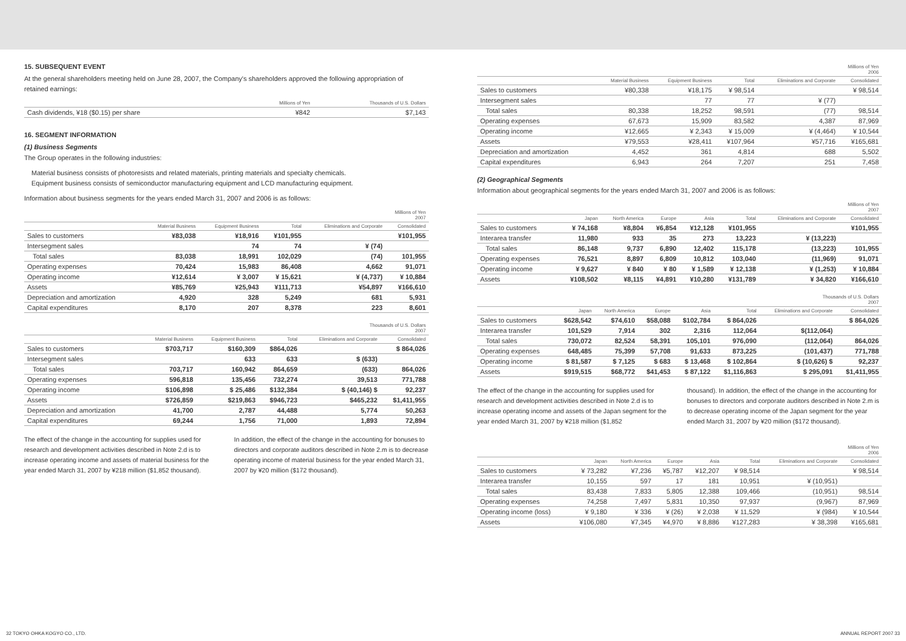15. SUBSEQUENT EVENT
At the general shareholders meeting held on June 28, 2007, the Company's shareholders approved the following appropriation of retained earnings:
| | Millions of Yen | Thousands of U.S. Dollars |
| --- | --- | --- |
| Cash dividends, ¥18 ($0.15) per share | ¥842 | $7,143 |
16. SEGMENT INFORMATION
(1) Business Segments
The Group operates in the following industries:
Material business consists of photoresists and related materials, printing materials and specialty chemicals.
Equipment business consists of semiconductor manufacturing equipment and LCD manufacturing equipment.
Information about business segments for the years ended March 31, 2007 and 2006 is as follows:
| | Millions of Yen 2007 | | | | |
| --- | --- | --- | --- | --- | --- |
| | Material Business | Equipment Business | Total | Eliminations and Corporate | Consolidated |
| Sales to customers | ¥83,038 | ¥18,916 | ¥101,955 | | ¥101,955 |
| Intersegment sales | | 74 | 74 | ¥ (74) | |
| Total sales | 83,038 | 18,991 | 102,029 | (74) | 101,955 |
| Operating expenses | 70,424 | 15,983 | 86,408 | 4,662 | 91,071 |
| Operating income | ¥12,614 | ¥ 3,007 | ¥ 15,621 | ¥ (4,737) | ¥ 10,884 |
| Assets | ¥85,769 | ¥25,943 | ¥111,713 | ¥54,897 | ¥166,610 |
| Depreciation and amortization | 4,920 | 328 | 5,249 | 681 | 5,931 |
| Capital expenditures | 8,170 | 207 | 8,378 | 223 | 8,601 |
| | Thousands of U.S. Dollars 2007 | | | | |
| --- | --- | --- | --- | --- | --- |
| | Material Business | Equipment Business | Total | Eliminations and Corporate | Consolidated |
| Sales to customers | $703,717 | $160,309 | $864,026 | | $ 864,026 |
| Intersegment sales | | 633 | 633 | $ (633) | |
| Total sales | 703,717 | 160,942 | 864,659 | (633) | 864,026 |
| Operating expenses | 596,818 | 135,456 | 732,274 | 39,513 | 771,788 |
| Operating income | $106,898 | $ 25,486 | $132,384 | $ (40,146) $ | 92,237 |
| Assets | $726,859 | $219,863 | $946,723 | $465,232 | $1,411,955 |
| Depreciation and amortization | 41,700 | 2,787 | 44,488 | 5,774 | 50,263 |
| Capital expenditures | 69,244 | 1,756 | 71,000 | 1,893 | 72,894 |
The effect of the change in the accounting for supplies used for research and development activities described in Note 2.d is to increase operating income and assets of material business for the year ended March 31, 2007 by ¥218 million ($1,852 thousand).
In addition, the effect of the change in the accounting for bonuses to directors and corporate auditors described in Note 2.m is to decrease operating income of material business for the year ended March 31, 2007 by ¥20 million ($172 thousand).
| | Millions of Yen 2006 | | | | |
| --- | --- | --- | --- | --- | --- |
| | Material Business | Equipment Business | Total | Eliminations and Corporate | Consolidated |
| Sales to customers | ¥80,338 | ¥18,175 | ¥ 98,514 | | ¥ 98,514 |
| Intersegment sales | | 77 | 77 | ¥ (77) | |
| Total sales | 80,338 | 18,252 | 98,591 | (77) | 98,514 |
| Operating expenses | 67,673 | 15,909 | 83,582 | 4,387 | 87,969 |
| Operating income | ¥12,665 | ¥ 2,343 | ¥ 15,009 | ¥ (4,464) | ¥ 10,544 |
| Assets | ¥79,553 | ¥28,411 | ¥107,964 | ¥57,716 | ¥165,681 |
| Depreciation and amortization | 4,452 | 361 | 4,814 | 688 | 5,502 |
| Capital expenditures | 6,943 | 264 | 7,207 | 251 | 7,458 |
(2) Geographical Segments
Information about geographical segments for the years ended March 31, 2007 and 2006 is as follows:
| | Millions of Yen 2007 | | | | | | |
| --- | --- | --- | --- | --- | --- | --- | --- |
| | Japan | North America | Europe | Asia | Total | Eliminations and Corporate | Consolidated |
| Sales to customers | ¥ 74,168 | ¥8,804 | ¥6,854 | ¥12,128 | ¥101,955 | | ¥101,955 |
| Interarea transfer | 11,980 | 933 | 35 | 273 | 13,223 | ¥ (13,223) | |
| Total sales | 86,148 | 9,737 | 6,890 | 12,402 | 115,178 | (13,223) | 101,955 |
| Operating expenses | 76,521 | 8,897 | 6,809 | 10,812 | 103,040 | (11,969) | 91,071 |
| Operating income | ¥ 9,627 | ¥ 840 | ¥ 80 | ¥ 1,589 | ¥ 12,138 | ¥ (1,253) | ¥ 10,884 |
| Assets | ¥108,502 | ¥8,115 | ¥4,891 | ¥10,280 | ¥131,789 | ¥ 34,820 | ¥166,610 |
| | Thousands of U.S. Dollars 2007 | | | | | | |
| --- | --- | --- | --- | --- | --- | --- | --- |
| | Japan | North America | Europe | Asia | Total | Eliminations and Corporate | Consolidated |
| Sales to customers | $628,542 | $74,610 | $58,088 | $102,784 | $ 864,026 | | $ 864,026 |
| Interarea transfer | 101,529 | 7,914 | 302 | 2,316 | 112,064 | $(112,064) | |
| Total sales | 730,072 | 82,524 | 58,391 | 105,101 | 976,090 | (112,064) | 864,026 |
| Operating expenses | 648,485 | 75,399 | 57,708 | 91,633 | 873,225 | (101,437) | 771,788 |
| Operating income | $ 81,587 | $ 7,125 | $ 683 | $ 13,468 | $ 102,864 | $ (10,626) $ | 92,237 |
| Assets | $919,515 | $68,772 | $41,453 | $ 87,122 | $1,116,863 | $ 295,091 | $1,411,955 |
The effect of the change in the accounting for supplies used for research and development activities described in Note 2.d is to increase operating income and assets of the Japan segment for the year ended March 31, 2007 by ¥218 million ($1,852
thousand). In addition, the effect of the change in the accounting for bonuses to directors and corporate auditors described in Note 2.m is to decrease operating income of the Japan segment for the year ended March 31, 2007 by ¥20 million ($172 thousand).
| | Millions of Yen 2006 | | | | | | |
| --- | --- | --- | --- | --- | --- | --- | --- |
| | Japan | North America | Europe | Asia | Total | Eliminations and Corporate | Consolidated |
| Sales to customers | ¥ 73,282 | ¥7,236 | ¥5,787 | ¥12,207 | ¥ 98,514 | | ¥ 98,514 |
| Interarea transfer | 10,155 | 597 | 17 | 181 | 10,951 | ¥ (10,951) | |
| Total sales | 83,438 | 7,833 | 5,805 | 12,388 | 109,466 | (10,951) | 98,514 |
| Operating expenses | 74,258 | 7,497 | 5,831 | 10,350 | 97,937 | (9,967) | 87,969 |
| Operating income (loss) | ¥ 9,180 | ¥ 336 | ¥ (26) | ¥ 2,038 | ¥ 11,529 | ¥ (984) | ¥ 10,544 |
| Assets | ¥106,080 | ¥7,345 | ¥4,970 | ¥ 8,886 | ¥127,283 | ¥ 38,398 | ¥165,681 |
32 TOKYO OHKA KOGYO CO., LTD. ANNUAL REPORT 2007 33